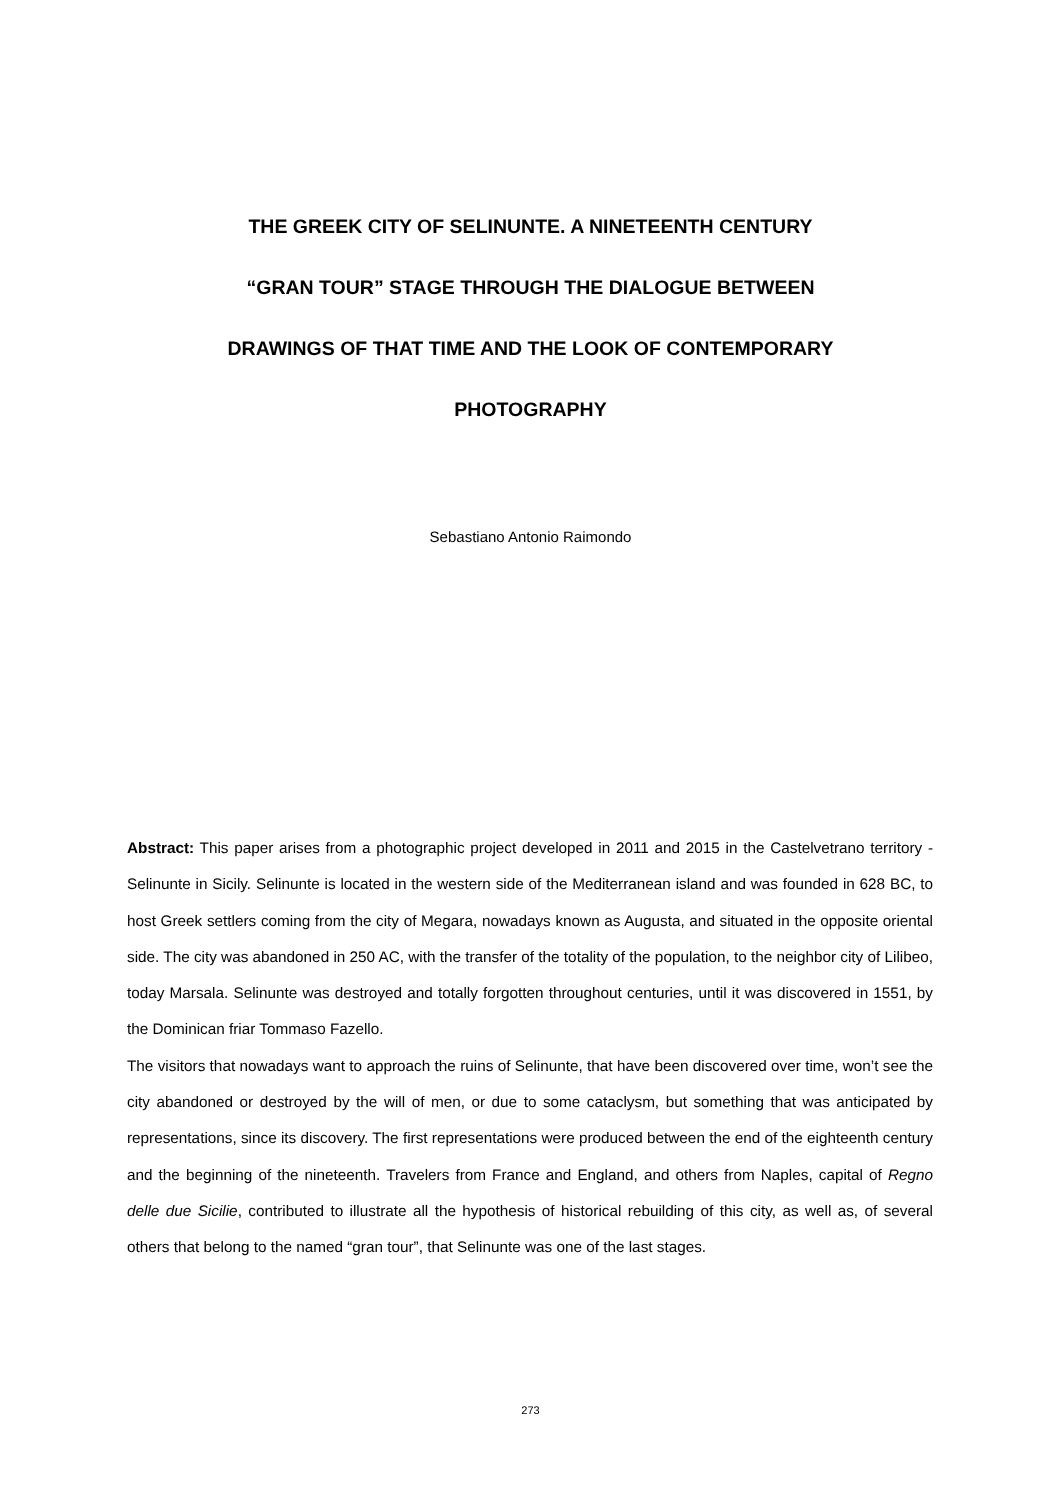THE GREEK CITY OF SELINUNTE. A NINETEENTH CENTURY
“GRAN TOUR” STAGE THROUGH THE DIALOGUE BETWEEN
DRAWINGS OF THAT TIME AND THE LOOK OF CONTEMPORARY
PHOTOGRAPHY
Sebastiano Antonio Raimondo
Abstract: This paper arises from a photographic project developed in 2011 and 2015 in the Castelvetrano territory - Selinunte in Sicily. Selinunte is located in the western side of the Mediterranean island and was founded in 628 BC, to host Greek settlers coming from the city of Megara, nowadays known as Augusta, and situated in the opposite oriental side. The city was abandoned in 250 AC, with the transfer of the totality of the population, to the neighbor city of Lilibeo, today Marsala. Selinunte was destroyed and totally forgotten throughout centuries, until it was discovered in 1551, by the Dominican friar Tommaso Fazello.
The visitors that nowadays want to approach the ruins of Selinunte, that have been discovered over time, won’t see the city abandoned or destroyed by the will of men, or due to some cataclysm, but something that was anticipated by representations, since its discovery. The first representations were produced between the end of the eighteenth century and the beginning of the nineteenth. Travelers from France and England, and others from Naples, capital of Regno delle due Sicilie, contributed to illustrate all the hypothesis of historical rebuilding of this city, as well as, of several others that belong to the named “gran tour”, that Selinunte was one of the last stages.
273